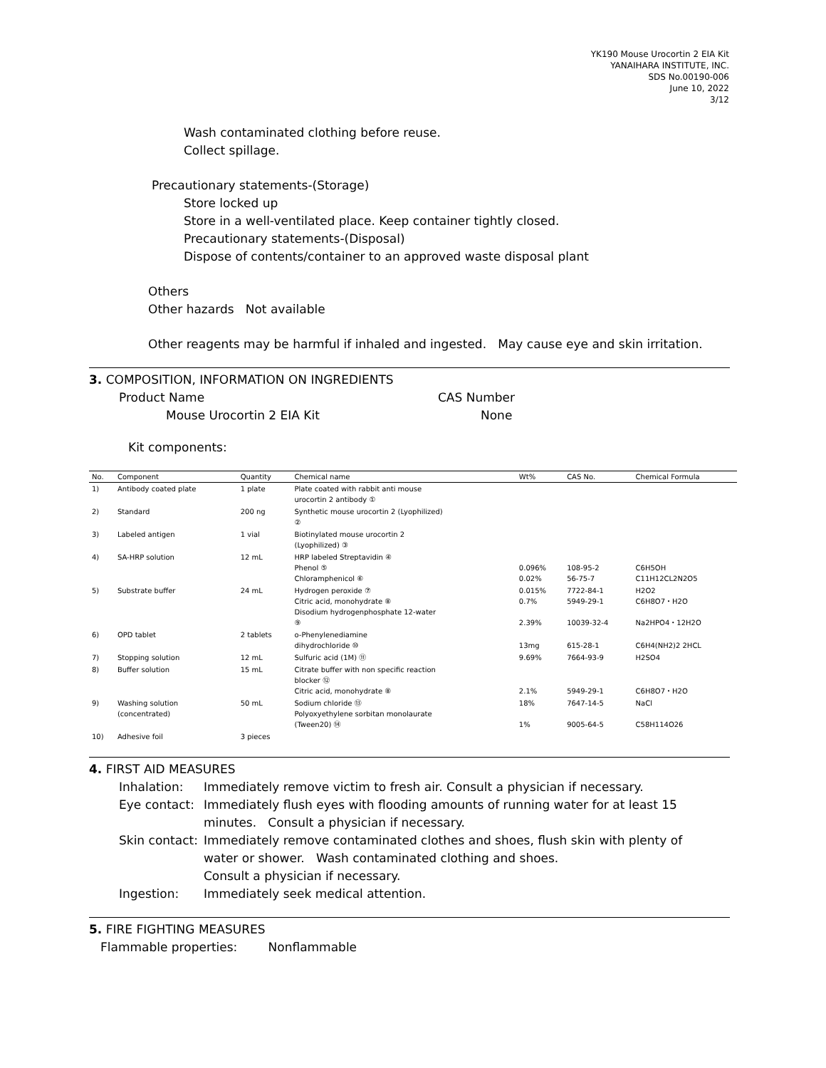YK190 Mouse Urocortin 2 EIA Kit
YANAIHARA INSTITUTE, INC.
SDS No.00190-006
June 10, 2022
3/12
Wash contaminated clothing before reuse.
Collect spillage.
Precautionary statements-(Storage)
Store locked up
Store in a well-ventilated place. Keep container tightly closed.
Precautionary statements-(Disposal)
Dispose of contents/container to an approved waste disposal plant
Others
Other hazards Not available
Other reagents may be harmful if inhaled and ingested. May cause eye and skin irritation.
3. COMPOSITION, INFORMATION ON INGREDIENTS
Product Name
Mouse Urocortin 2 EIA Kit
CAS Number
None
Kit components:
| No. | Component | Quantity | Chemical name | Wt% | CAS No. | Chemical Formula |
| --- | --- | --- | --- | --- | --- | --- |
| 1) | Antibody coated plate | 1 plate | Plate coated with rabbit anti mouse urocortin 2 antibody ① | | | |
| 2) | Standard | 200 ng | Synthetic mouse urocortin 2 (Lyophilized) ② | | | |
| 3) | Labeled antigen | 1 vial | Biotinylated mouse urocortin 2 (Lyophilized) ③ | | | |
| 4) | SA-HRP solution | 12 mL | HRP labeled Streptavidin ④ Phenol ⑤ Chloramphenicol ⑥ | 0.096% 0.02% | 108-95-2 56-75-7 | C6H5OH C11H12CL2N2O5 |
| 5) | Substrate buffer | 24 mL | Hydrogen peroxide ⑦ Citric acid, monohydrate ⑧ Disodium hydrogenphosphate 12-water ⑨ | 0.015% 0.7% 2.39% | 7722-84-1 5949-29-1 10039-32-4 | H2O2 C6H8O7・H2O Na2HPO4・12H2O |
| 6) | OPD tablet | 2 tablets | o-Phenylenediamine dihydrochloride ⑩ | 13mg | 615-28-1 | C6H4(NH2)2 2HCL |
| 7) | Stopping solution | 12 mL | Sulfuric acid (1M) ⑪ | 9.69% | 7664-93-9 | H2SO4 |
| 8) | Buffer solution | 15 mL | Citrate buffer with non specific reaction blocker ⑫ Citric acid, monohydrate ⑧ | 2.1% | 5949-29-1 | C6H8O7・H2O |
| 9) | Washing solution (concentrated) | 50 mL | Sodium chloride ⑬ Polyoxyethylene sorbitan monolaurate (Tween20) ⑭ | 18% 1% | 7647-14-5 9005-64-5 | NaCl C58H114O26 |
| 10) | Adhesive foil | 3 pieces | | | | |
4. FIRST AID MEASURES
| Inhalation: | Immediately remove victim to fresh air. Consult a physician if necessary. |
| Eye contact: | Immediately flush eyes with flooding amounts of running water for at least 15 minutes. Consult a physician if necessary. |
| Skin contact: | Immediately remove contaminated clothes and shoes, flush skin with plenty of water or shower. Wash contaminated clothing and shoes. Consult a physician if necessary. |
| Ingestion: | Immediately seek medical attention. |
5. FIRE FIGHTING MEASURES
Flammable properties: Nonflammable